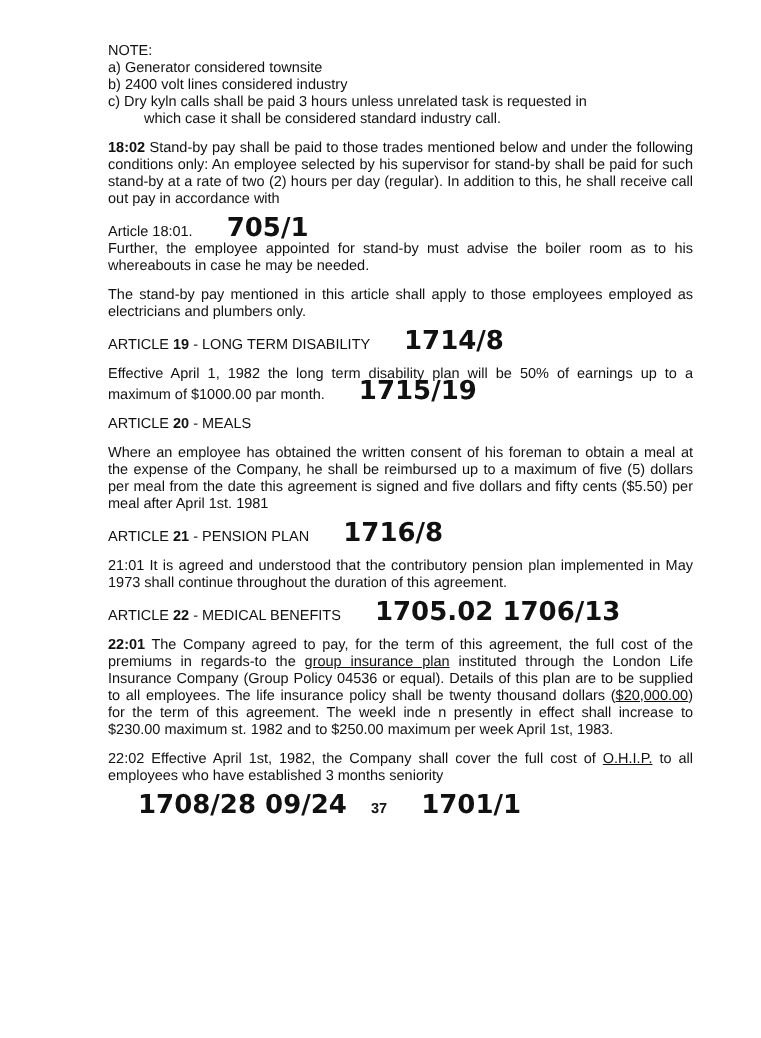NOTE:
a) Generator considered townsite
b) 2400 volt lines considered industry
c) Dry kyln calls shall be paid 3 hours unless unrelated task is requested in
which case it shall be considered standard industry call.
18:02 Stand-by pay shall be paid to those trades mentioned below and under the following conditions only: An employee selected by his supervisor for stand-by shall be paid for such stand-by at a rate of two (2) hours per day (regular). In addition to this, he shall receive call out pay in accordance with
Article 18:01. 705/1
Further, the employee appointed for stand-by must advise the boiler room as to his whereabouts in case he may be needed.
The stand-by pay mentioned in this article shall apply to those employees employed as electricians and plumbers only.
ARTICLE 19 - LONG TERM DISABILITY 1714/8
Effective April 1, 1982 the long term disability plan will be 50% of earnings up to a maximum of $1000.00 par month. 1715/19
ARTICLE 20 - MEALS
Where an employee has obtained the written consent of his foreman to obtain a meal at the expense of the Company, he shall be reimbursed up to a maximum of five (5) dollars per meal from the date this agreement is signed and five dollars and fifty cents ($5.50) per meal after April 1st. 1981
ARTICLE 21 - PENSION PLAN 1716/8
21:01 It is agreed and understood that the contributory pension plan implemented in May 1973 shall continue throughout the duration of this agreement.
ARTICLE 22 - MEDICAL BENEFITS 1705.02 1706/13
22:01 The Company agreed to pay, for the term of this agreement, the full cost of the premiums in regards-to the group insurance plan instituted through the London Life Insurance Company (Group Policy 04536 or equal). Details of this plan are to be supplied to all employees. The life insurance policy shall be twenty thousand dollars ($20,000.00) for the term of this agreement. The weekl inde n presently in effect shall increase to $230.00 maximum st. 1982 and to $250.00 maximum per week April 1st, 1983.
22:02 Effective April 1st, 1982, the Company shall cover the full cost of O.H.I.P. to all employees who have established 3 months seniority
1708/28 09/24 37 1701/1